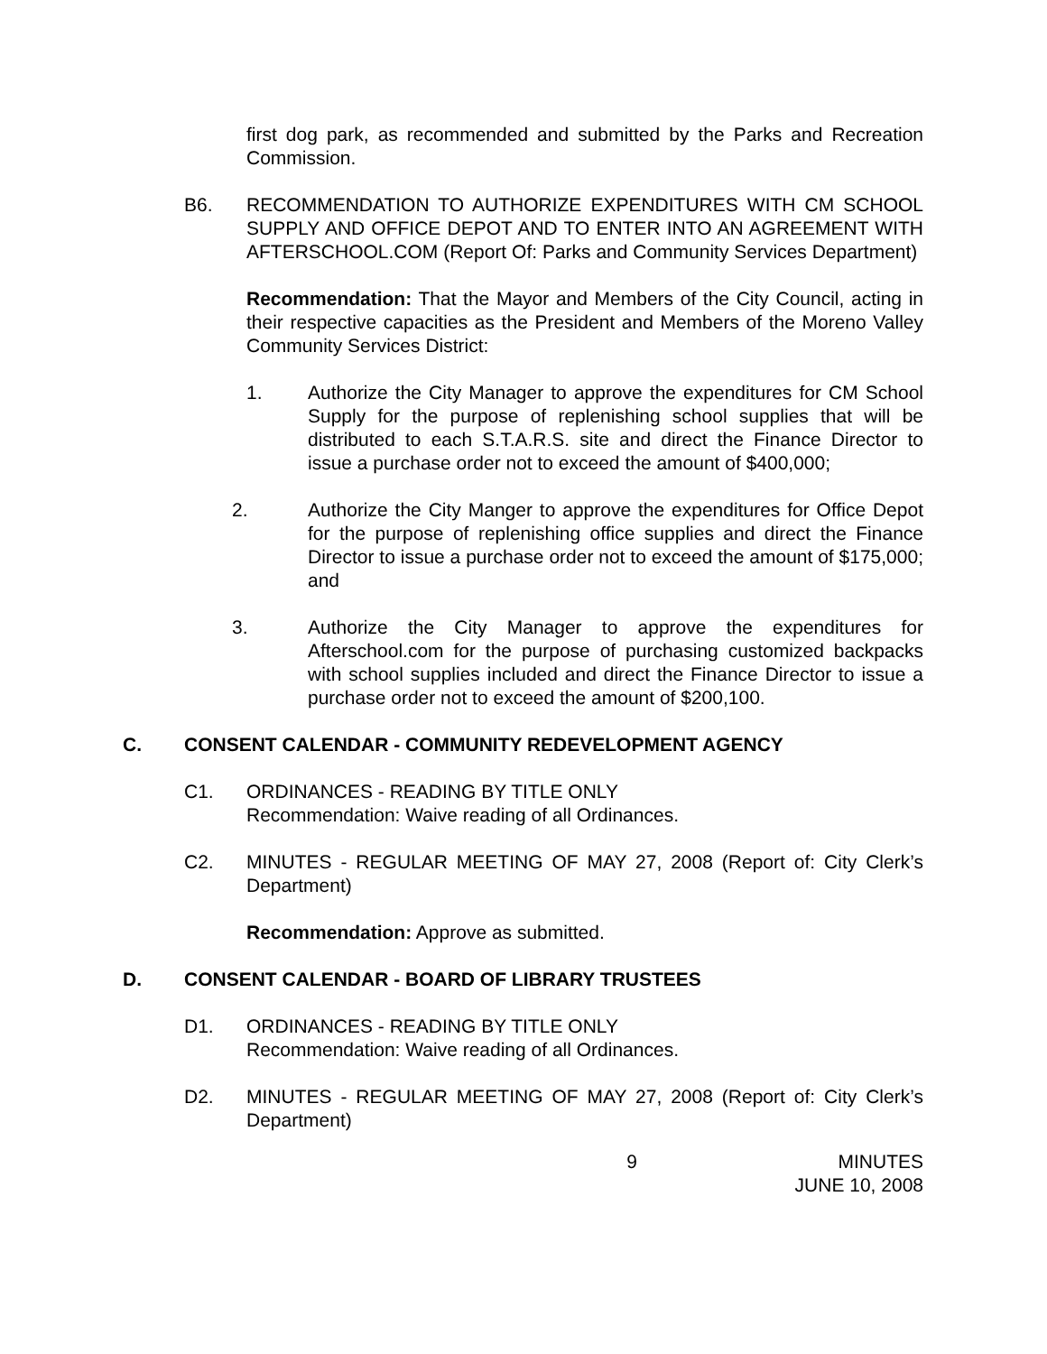first dog park, as recommended and submitted by the Parks and Recreation Commission.
B6. RECOMMENDATION TO AUTHORIZE EXPENDITURES WITH CM SCHOOL SUPPLY AND OFFICE DEPOT AND TO ENTER INTO AN AGREEMENT WITH AFTERSCHOOL.COM (Report Of: Parks and Community Services Department)
Recommendation: That the Mayor and Members of the City Council, acting in their respective capacities as the President and Members of the Moreno Valley Community Services District:
1. Authorize the City Manager to approve the expenditures for CM School Supply for the purpose of replenishing school supplies that will be distributed to each S.T.A.R.S. site and direct the Finance Director to issue a purchase order not to exceed the amount of $400,000;
2. Authorize the City Manger to approve the expenditures for Office Depot for the purpose of replenishing office supplies and direct the Finance Director to issue a purchase order not to exceed the amount of $175,000; and
3. Authorize the City Manager to approve the expenditures for Afterschool.com for the purpose of purchasing customized backpacks with school supplies included and direct the Finance Director to issue a purchase order not to exceed the amount of $200,100.
C. CONSENT CALENDAR - COMMUNITY REDEVELOPMENT AGENCY
C1. ORDINANCES - READING BY TITLE ONLY
Recommendation: Waive reading of all Ordinances.
C2. MINUTES - REGULAR MEETING OF MAY 27, 2008 (Report of: City Clerk’s Department)
Recommendation: Approve as submitted.
D. CONSENT CALENDAR - BOARD OF LIBRARY TRUSTEES
D1. ORDINANCES - READING BY TITLE ONLY
Recommendation: Waive reading of all Ordinances.
D2. MINUTES - REGULAR MEETING OF MAY 27, 2008 (Report of: City Clerk’s Department)
9 MINUTES
JUNE 10, 2008